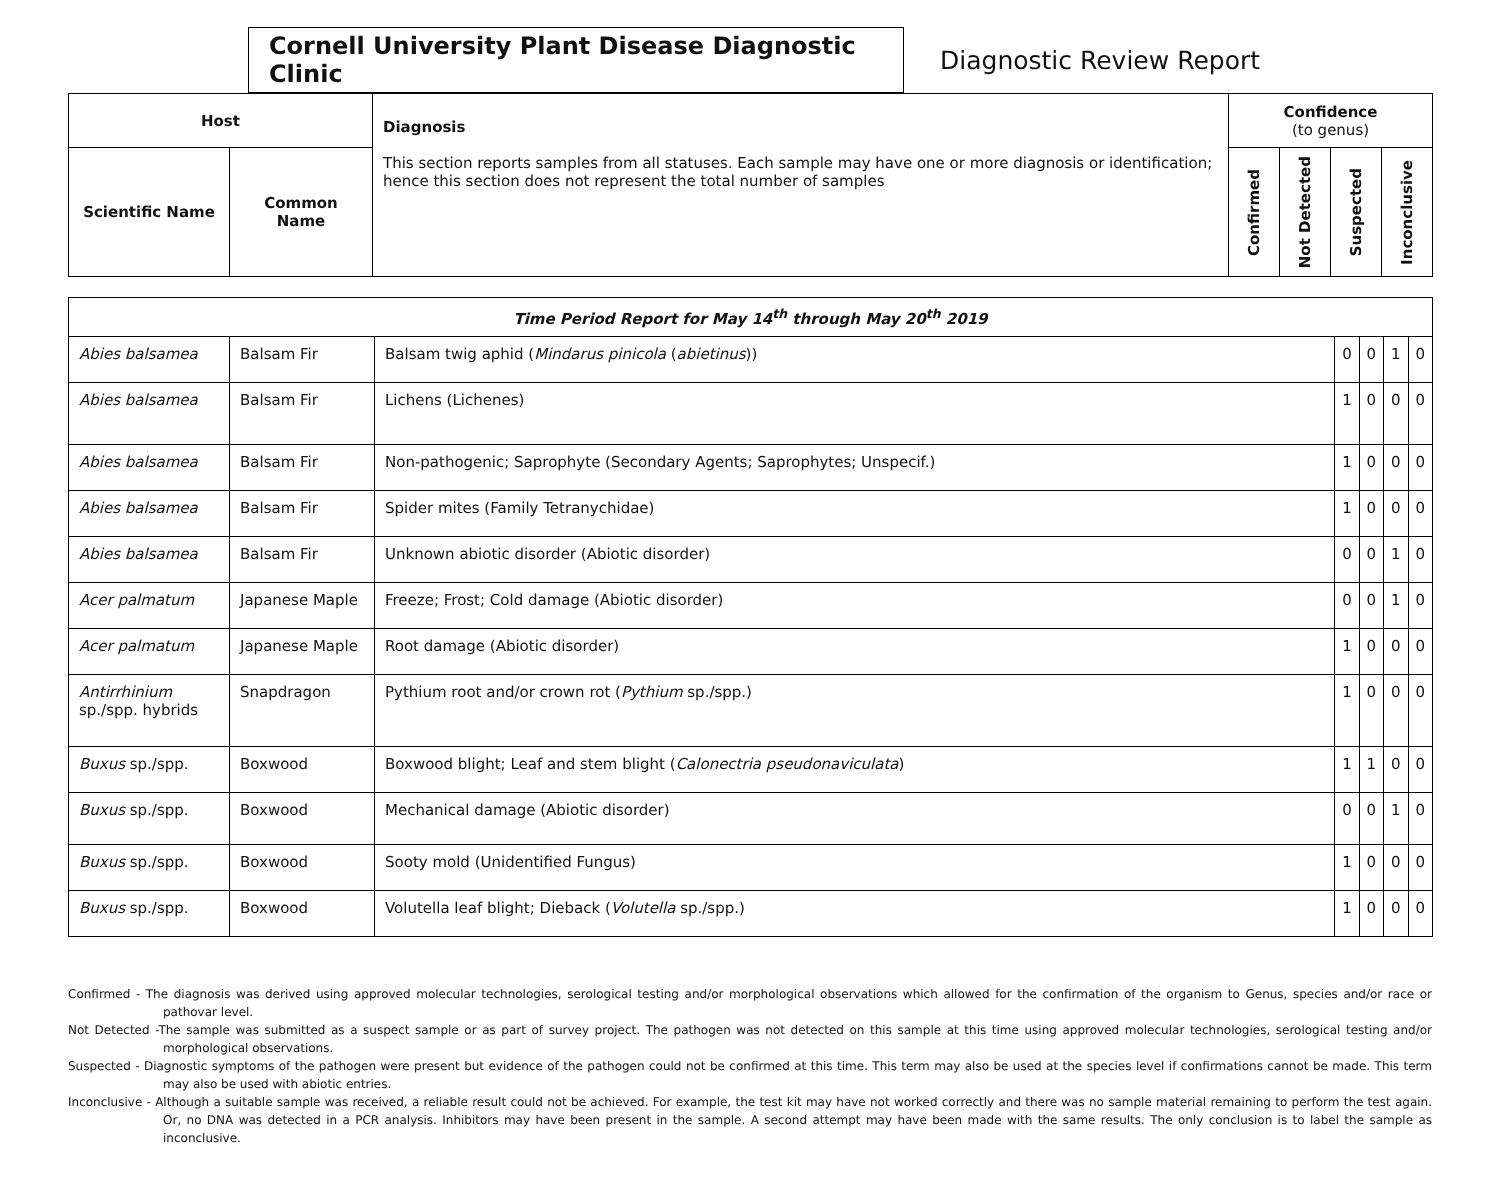Cornell University Plant Disease Diagnostic Clinic
Diagnostic Review Report
| Host | | Diagnosis This section reports samples from all statuses. Each sample may have one or more diagnosis or identification; hence this section does not represent the total number of samples | Confidence (to genus) | | | |
| --- | --- | --- | --- | --- | --- | --- |
| Scientific Name | Common Name | | Confirmed | Not Detected | Suspected | Inconclusive |
| Time Period Report for May 14<sup>th</sup> through May 20<sup>th</sup> 2019 | | | | | | |
| --- | --- | --- | --- | --- | --- | --- |
| Abies balsamea | Balsam Fir | Balsam twig aphid ( Mindarus pinicola ( abietinus )) | 0 | 0 | 1 | 0 |
| Abies balsamea | Balsam Fir | Lichens (Lichenes) | 1 | 0 | 0 | 0 |
| Abies balsamea | Balsam Fir | Non-pathogenic; Saprophyte (Secondary Agents; Saprophytes; Unspecif.) | 1 | 0 | 0 | 0 |
| Abies balsamea | Balsam Fir | Spider mites (Family Tetranychidae) | 1 | 0 | 0 | 0 |
| Abies balsamea | Balsam Fir | Unknown abiotic disorder (Abiotic disorder) | 0 | 0 | 1 | 0 |
| Acer palmatum | Japanese Maple | Freeze; Frost; Cold damage (Abiotic disorder) | 0 | 0 | 1 | 0 |
| Acer palmatum | Japanese Maple | Root damage (Abiotic disorder) | 1 | 0 | 0 | 0 |
| Antirrhinium sp./spp. hybrids | Snapdragon | Pythium root and/or crown rot ( Pythium sp./spp.) | 1 | 0 | 0 | 0 |
| Buxus sp./spp. | Boxwood | Boxwood blight; Leaf and stem blight ( Calonectria pseudonaviculata ) | 1 | 1 | 0 | 0 |
| Buxus sp./spp. | Boxwood | Mechanical damage (Abiotic disorder) | 0 | 0 | 1 | 0 |
| Buxus sp./spp. | Boxwood | Sooty mold (Unidentified Fungus) | 1 | 0 | 0 | 0 |
| Buxus sp./spp. | Boxwood | Volutella leaf blight; Dieback ( Volutella sp./spp.) | 1 | 0 | 0 | 0 |
Confirmed - The diagnosis was derived using approved molecular technologies, serological testing and/or morphological observations which allowed for the confirmation of the organism to Genus, species and/or race or pathovar level.
Not Detected -The sample was submitted as a suspect sample or as part of survey project. The pathogen was not detected on this sample at this time using approved molecular technologies, serological testing and/or morphological observations.
Suspected - Diagnostic symptoms of the pathogen were present but evidence of the pathogen could not be confirmed at this time. This term may also be used at the species level if confirmations cannot be made. This term may also be used with abiotic entries.
Inconclusive - Although a suitable sample was received, a reliable result could not be achieved. For example, the test kit may have not worked correctly and there was no sample material remaining to perform the test again. Or, no DNA was detected in a PCR analysis. Inhibitors may have been present in the sample. A second attempt may have been made with the same results. The only conclusion is to label the sample as inconclusive.